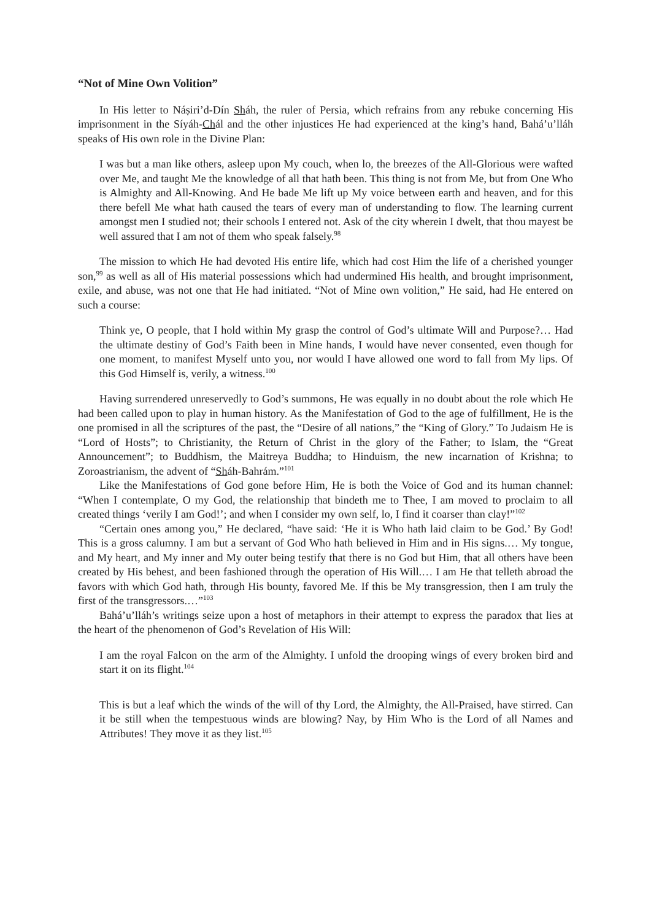“Not of Mine Own Volition”
In His letter to Náṣiri’d-Dín Sháh, the ruler of Persia, which refrains from any rebuke concerning His imprisonment in the Síyáh-Chál and the other injustices He had experienced at the king’s hand, Bahá’u’lláh speaks of His own role in the Divine Plan:
I was but a man like others, asleep upon My couch, when lo, the breezes of the All-Glorious were wafted over Me, and taught Me the knowledge of all that hath been. This thing is not from Me, but from One Who is Almighty and All-Knowing. And He bade Me lift up My voice between earth and heaven, and for this there befell Me what hath caused the tears of every man of understanding to flow. The learning current amongst men I studied not; their schools I entered not. Ask of the city wherein I dwelt, that thou mayest be well assured that I am not of them who speak falsely.<sup>98</sup>
The mission to which He had devoted His entire life, which had cost Him the life of a cherished younger son,<sup>99</sup> as well as all of His material possessions which had undermined His health, and brought imprisonment, exile, and abuse, was not one that He had initiated. “Not of Mine own volition,” He said, had He entered on such a course:
Think ye, O people, that I hold within My grasp the control of God’s ultimate Will and Purpose?… Had the ultimate destiny of God’s Faith been in Mine hands, I would have never consented, even though for one moment, to manifest Myself unto you, nor would I have allowed one word to fall from My lips. Of this God Himself is, verily, a witness.<sup>100</sup>
Having surrendered unreservedly to God’s summons, He was equally in no doubt about the role which He had been called upon to play in human history. As the Manifestation of God to the age of fulfillment, He is the one promised in all the scriptures of the past, the “Desire of all nations,” the “King of Glory.” To Judaism He is “Lord of Hosts”; to Christianity, the Return of Christ in the glory of the Father; to Islam, the “Great Announcement”; to Buddhism, the Maitreya Buddha; to Hinduism, the new incarnation of Krishna; to Zoroastrianism, the advent of “Sháh-Bahrám.”<sup>101</sup>
Like the Manifestations of God gone before Him, He is both the Voice of God and its human channel: “When I contemplate, O my God, the relationship that bindeth me to Thee, I am moved to proclaim to all created things ‘verily I am God!’; and when I consider my own self, lo, I find it coarser than clay!”<sup>102</sup>
“Certain ones among you,” He declared, “have said: ‘He it is Who hath laid claim to be God.’ By God! This is a gross calumny. I am but a servant of God Who hath believed in Him and in His signs.… My tongue, and My heart, and My inner and My outer being testify that there is no God but Him, that all others have been created by His behest, and been fashioned through the operation of His Will.… I am He that telleth abroad the favors with which God hath, through His bounty, favored Me. If this be My transgression, then I am truly the first of the transgressors.…”<sup>103</sup>
Bahá’u’lláh’s writings seize upon a host of metaphors in their attempt to express the paradox that lies at the heart of the phenomenon of God’s Revelation of His Will:
I am the royal Falcon on the arm of the Almighty. I unfold the drooping wings of every broken bird and start it on its flight.<sup>104</sup>
This is but a leaf which the winds of the will of thy Lord, the Almighty, the All-Praised, have stirred. Can it be still when the tempestuous winds are blowing? Nay, by Him Who is the Lord of all Names and Attributes! They move it as they list.<sup>105</sup>